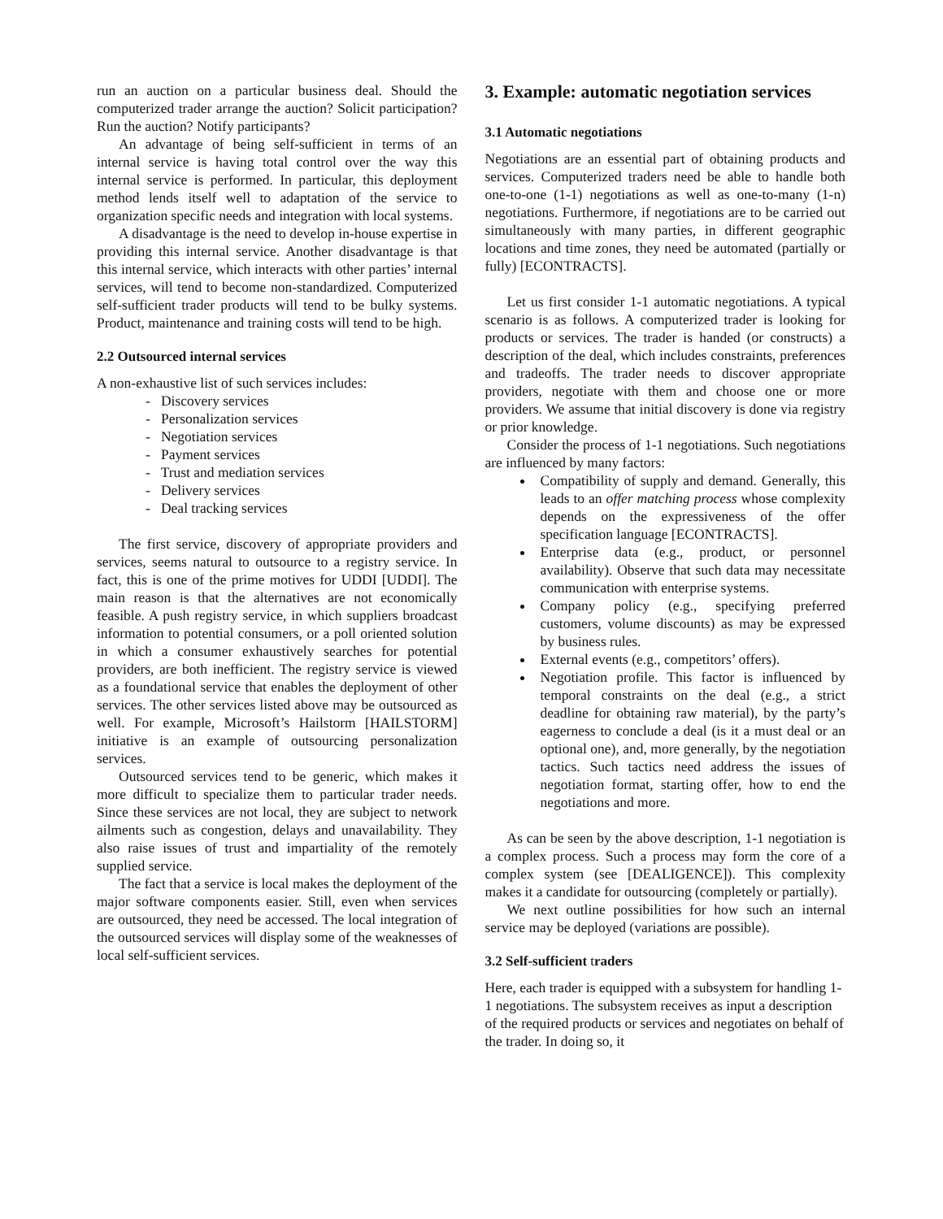run an auction on a particular business deal. Should the computerized trader arrange the auction? Solicit participation? Run the auction? Notify participants?
An advantage of being self-sufficient in terms of an internal service is having total control over the way this internal service is performed. In particular, this deployment method lends itself well to adaptation of the service to organization specific needs and integration with local systems.
A disadvantage is the need to develop in-house expertise in providing this internal service. Another disadvantage is that this internal service, which interacts with other parties’ internal services, will tend to become non-standardized. Computerized self-sufficient trader products will tend to be bulky systems. Product, maintenance and training costs will tend to be high.
2.2 Outsourced internal services
A non-exhaustive list of such services includes:
- Discovery services
- Personalization services
- Negotiation services
- Payment services
- Trust and mediation services
- Delivery services
- Deal tracking services
The first service, discovery of appropriate providers and services, seems natural to outsource to a registry service. In fact, this is one of the prime motives for UDDI [UDDI]. The main reason is that the alternatives are not economically feasible. A push registry service, in which suppliers broadcast information to potential consumers, or a poll oriented solution in which a consumer exhaustively searches for potential providers, are both inefficient. The registry service is viewed as a foundational service that enables the deployment of other services. The other services listed above may be outsourced as well. For example, Microsoft’s Hailstorm [HAILSTORM] initiative is an example of outsourcing personalization services.
Outsourced services tend to be generic, which makes it more difficult to specialize them to particular trader needs. Since these services are not local, they are subject to network ailments such as congestion, delays and unavailability. They also raise issues of trust and impartiality of the remotely supplied service.
The fact that a service is local makes the deployment of the major software components easier. Still, even when services are outsourced, they need be accessed. The local integration of the outsourced services will display some of the weaknesses of local self-sufficient services.
3. Example: automatic negotiation services
3.1 Automatic negotiations
Negotiations are an essential part of obtaining products and services. Computerized traders need be able to handle both one-to-one (1-1) negotiations as well as one-to-many (1-n) negotiations. Furthermore, if negotiations are to be carried out simultaneously with many parties, in different geographic locations and time zones, they need be automated (partially or fully) [ECONTRACTS].
Let us first consider 1-1 automatic negotiations. A typical scenario is as follows. A computerized trader is looking for products or services. The trader is handed (or constructs) a description of the deal, which includes constraints, preferences and tradeoffs. The trader needs to discover appropriate providers, negotiate with them and choose one or more providers. We assume that initial discovery is done via registry or prior knowledge.
Consider the process of 1-1 negotiations. Such negotiations are influenced by many factors:
Compatibility of supply and demand. Generally, this leads to an offer matching process whose complexity depends on the expressiveness of the offer specification language [ECONTRACTS].
Enterprise data (e.g., product, or personnel availability). Observe that such data may necessitate communication with enterprise systems.
Company policy (e.g., specifying preferred customers, volume discounts) as may be expressed by business rules.
External events (e.g., competitors’ offers).
Negotiation profile. This factor is influenced by temporal constraints on the deal (e.g., a strict deadline for obtaining raw material), by the party’s eagerness to conclude a deal (is it a must deal or an optional one), and, more generally, by the negotiation tactics. Such tactics need address the issues of negotiation format, starting offer, how to end the negotiations and more.
As can be seen by the above description, 1-1 negotiation is a complex process. Such a process may form the core of a complex system (see [DEALIGENCE]). This complexity makes it a candidate for outsourcing (completely or partially).
We next outline possibilities for how such an internal service may be deployed (variations are possible).
3.2 Self-sufficient traders
Here, each trader is equipped with a subsystem for handling 1-1 negotiations. The subsystem receives as input a description of the required products or services and negotiates on behalf of the trader. In doing so, it